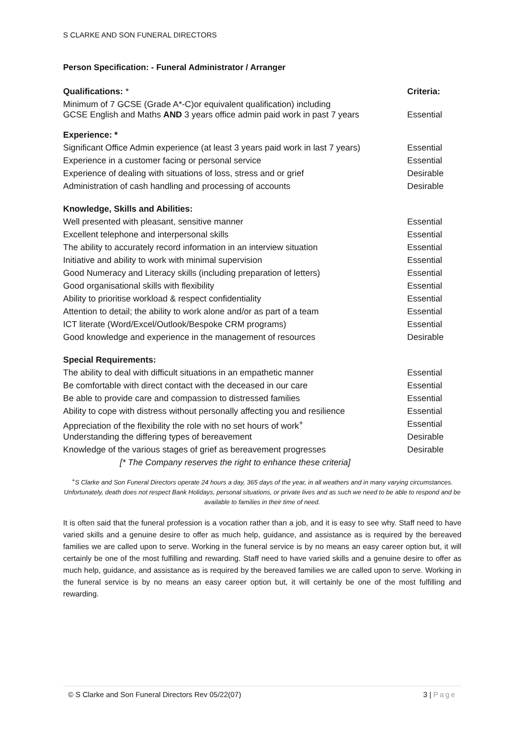S CLARKE AND SON FUNERAL DIRECTORS
Person Specification: - Funeral Administrator / Arranger
| Qualifications: * | Criteria: |
| Minimum of 7 GCSE (Grade A*-C)or equivalent qualification) including GCSE English and Maths AND 3 years office admin paid work in past 7 years | Essential |
| Experience: * | |
| Significant Office Admin experience (at least 3 years paid work in last 7 years) | Essential |
| Experience in a customer facing or personal service | Essential |
| Experience of dealing with situations of loss, stress and or grief | Desirable |
| Administration of cash handling and processing of accounts | Desirable |
| Knowledge, Skills and Abilities: | |
| Well presented with pleasant, sensitive manner | Essential |
| Excellent telephone and interpersonal skills | Essential |
| The ability to accurately record information in an interview situation | Essential |
| Initiative and ability to work with minimal supervision | Essential |
| Good Numeracy and Literacy skills (including preparation of letters) | Essential |
| Good organisational skills with flexibility | Essential |
| Ability to prioritise workload & respect confidentiality | Essential |
| Attention to detail; the ability to work alone and/or as part of a team | Essential |
| ICT literate (Word/Excel/Outlook/Bespoke CRM programs) | Essential |
| Good knowledge and experience in the management of resources | Desirable |
| Special Requirements: | |
| The ability to deal with difficult situations in an empathetic manner | Essential |
| Be comfortable with direct contact with the deceased in our care | Essential |
| Be able to provide care and compassion to distressed families | Essential |
| Ability to cope with distress without personally affecting you and resilience | Essential |
| Appreciation of the flexibility the role with no set hours of work<sup>+</sup> | Essential |
| Understanding the differing types of bereavement | Desirable |
| Knowledge of the various stages of grief as bereavement progresses | Desirable |
| [* The Company reserves the right to enhance these criteria] | |
<sup>+</sup>S Clarke and Son Funeral Directors operate 24 hours a day, 365 days of the year, in all weathers and in many varying circumstances. Unfortunately, death does not respect Bank Holidays, personal situations, or private lives and as such we need to be able to respond and be available to families in their time of need.
It is often said that the funeral profession is a vocation rather than a job, and it is easy to see why. Staff need to have varied skills and a genuine desire to offer as much help, guidance, and assistance as is required by the bereaved families we are called upon to serve. Working in the funeral service is by no means an easy career option but, it will certainly be one of the most fulfilling and rewarding. Staff need to have varied skills and a genuine desire to offer as much help, guidance, and assistance as is required by the bereaved families we are called upon to serve. Working in the funeral service is by no means an easy career option but, it will certainly be one of the most fulfilling and rewarding.
© S Clarke and Son Funeral Directors Rev 05/22(07) 3 | Page